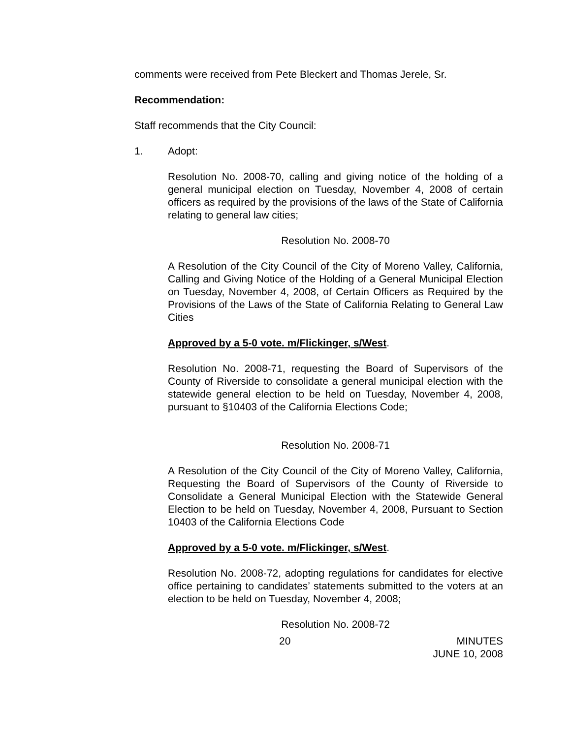comments were received from Pete Bleckert and Thomas Jerele, Sr.
Recommendation:
Staff recommends that the City Council:
1. Adopt:
Resolution No. 2008-70, calling and giving notice of the holding of a general municipal election on Tuesday, November 4, 2008 of certain officers as required by the provisions of the laws of the State of California relating to general law cities;
Resolution No. 2008-70
A Resolution of the City Council of the City of Moreno Valley, California, Calling and Giving Notice of the Holding of a General Municipal Election on Tuesday, November 4, 2008, of Certain Officers as Required by the Provisions of the Laws of the State of California Relating to General Law Cities
Approved by a 5-0 vote. m/Flickinger, s/West.
Resolution No. 2008-71, requesting the Board of Supervisors of the County of Riverside to consolidate a general municipal election with the statewide general election to be held on Tuesday, November 4, 2008, pursuant to §10403 of the California Elections Code;
Resolution No. 2008-71
A Resolution of the City Council of the City of Moreno Valley, California, Requesting the Board of Supervisors of the County of Riverside to Consolidate a General Municipal Election with the Statewide General Election to be held on Tuesday, November 4, 2008, Pursuant to Section 10403 of the California Elections Code
Approved by a 5-0 vote. m/Flickinger, s/West.
Resolution No. 2008-72, adopting regulations for candidates for elective office pertaining to candidates’ statements submitted to the voters at an election to be held on Tuesday, November 4, 2008;
Resolution No. 2008-72
20 MINUTES
JUNE 10, 2008